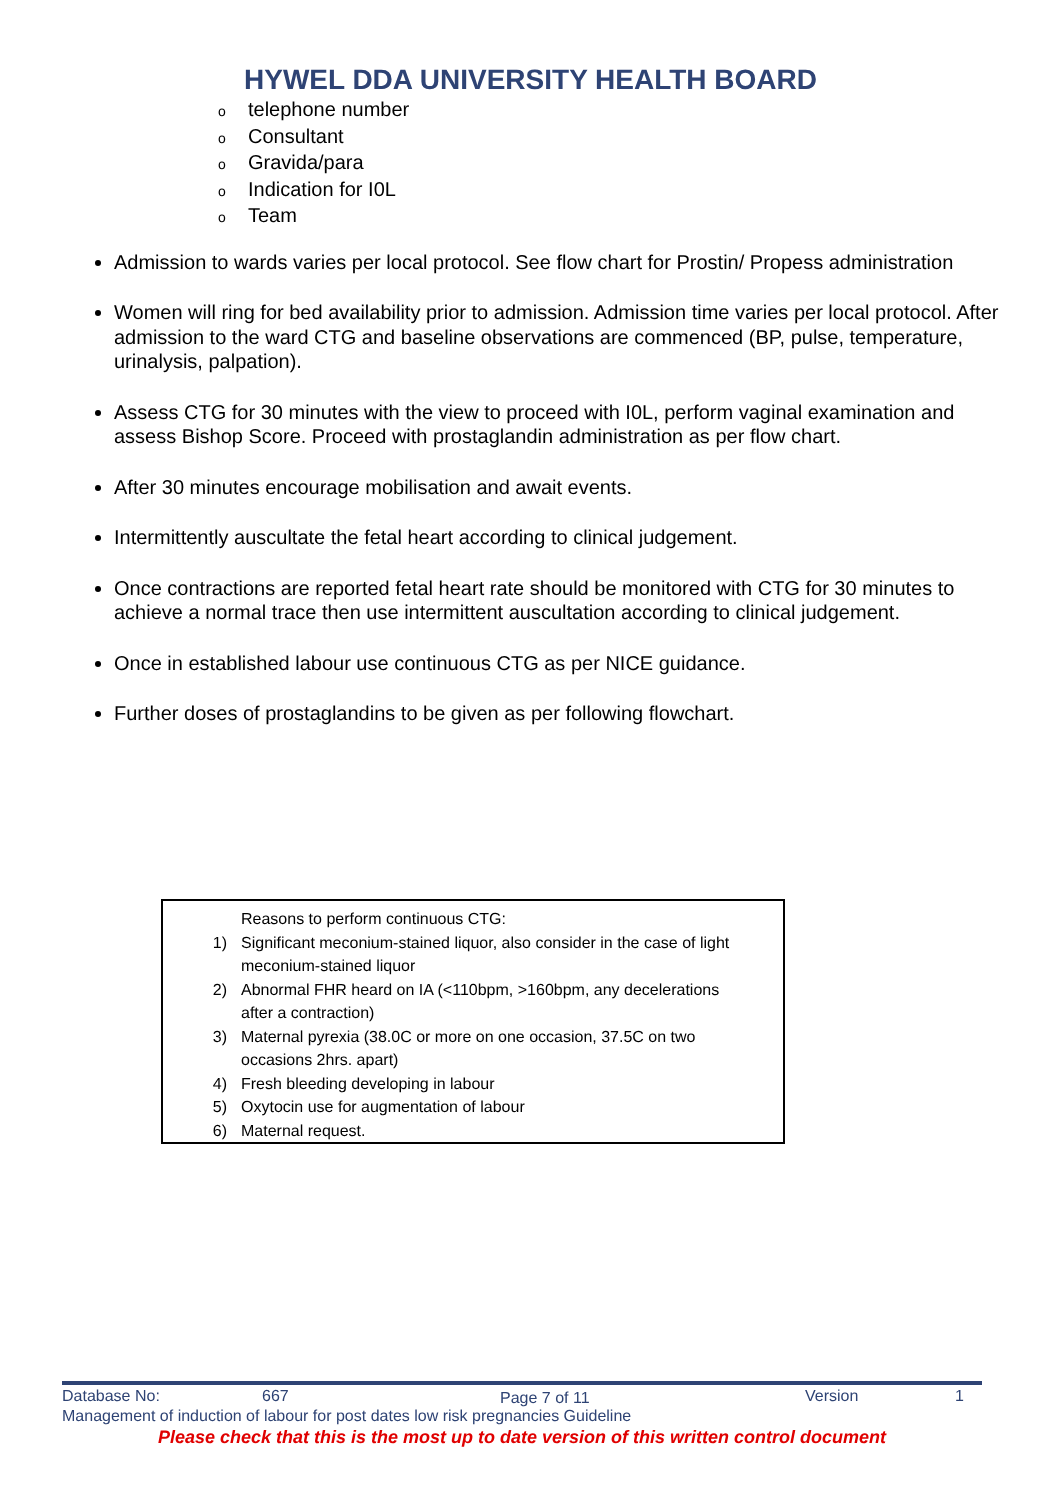HYWEL DDA UNIVERSITY HEALTH BOARD
otelephone number
o Consultant
o Gravida/para
o Indication for I0L
o Team
Admission to wards varies per local protocol. See flow chart for Prostin/ Propess administration
Women will ring for bed availability prior to admission. Admission time varies per local protocol. After admission to the ward CTG and baseline observations are commenced (BP, pulse, temperature, urinalysis, palpation).
Assess CTG for 30 minutes with the view to proceed with I0L, perform vaginal examination and assess Bishop Score. Proceed with prostaglandin administration as per flow chart.
After 30 minutes encourage mobilisation and await events.
Intermittently auscultate the fetal heart according to clinical judgement.
Once contractions are reported fetal heart rate should be monitored with CTG for 30 minutes to achieve a normal trace then use intermittent auscultation according to clinical judgement.
Once in established labour use continuous CTG as per NICE guidance.
Further doses of prostaglandins to be given as per following flowchart.
Reasons to perform continuous CTG:
1) Significant meconium-stained liquor, also consider in the case of light meconium-stained liquor
2) Abnormal FHR heard on IA (<110bpm, >160bpm, any decelerations after a contraction)
3) Maternal pyrexia (38.0C or more on one occasion, 37.5C on two occasions 2hrs. apart)
4) Fresh bleeding developing in labour
5) Oxytocin use for augmentation of labour
6) Maternal request.
Database No: 667 Page 7 of 11 Version 1
Management of induction of labour for post dates low risk pregnancies Guideline
Please check that this is the most up to date version of this written control document